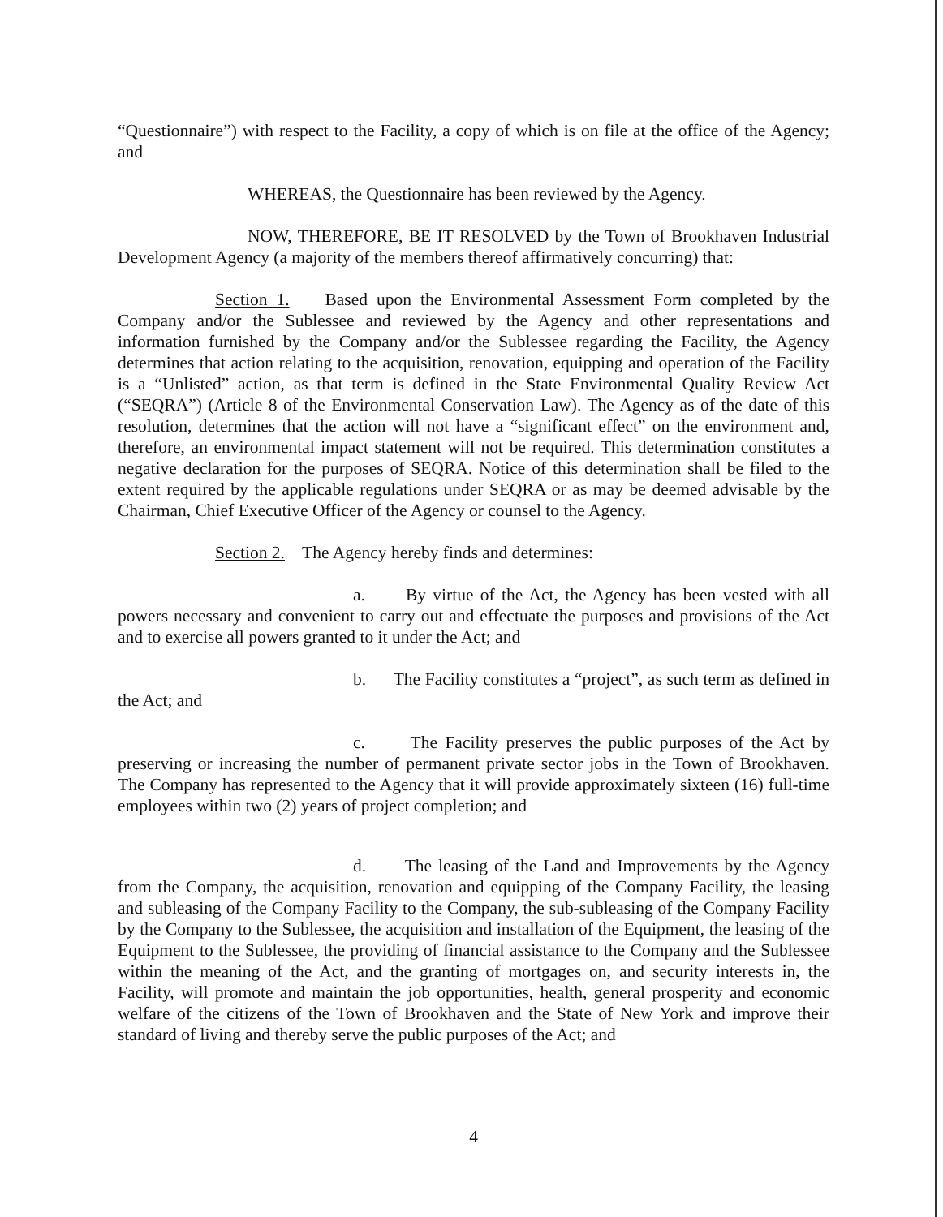“Questionnaire”) with respect to the Facility, a copy of which is on file at the office of the Agency; and
WHEREAS, the Questionnaire has been reviewed by the Agency.
NOW, THEREFORE, BE IT RESOLVED by the Town of Brookhaven Industrial Development Agency (a majority of the members thereof affirmatively concurring) that:
Section 1. Based upon the Environmental Assessment Form completed by the Company and/or the Sublessee and reviewed by the Agency and other representations and information furnished by the Company and/or the Sublessee regarding the Facility, the Agency determines that action relating to the acquisition, renovation, equipping and operation of the Facility is a “Unlisted” action, as that term is defined in the State Environmental Quality Review Act (“SEQRA”) (Article 8 of the Environmental Conservation Law). The Agency as of the date of this resolution, determines that the action will not have a “significant effect” on the environment and, therefore, an environmental impact statement will not be required. This determination constitutes a negative declaration for the purposes of SEQRA. Notice of this determination shall be filed to the extent required by the applicable regulations under SEQRA or as may be deemed advisable by the Chairman, Chief Executive Officer of the Agency or counsel to the Agency.
Section 2. The Agency hereby finds and determines:
a. By virtue of the Act, the Agency has been vested with all powers necessary and convenient to carry out and effectuate the purposes and provisions of the Act and to exercise all powers granted to it under the Act; and
b. The Facility constitutes a “project”, as such term as defined in the Act; and
c. The Facility preserves the public purposes of the Act by preserving or increasing the number of permanent private sector jobs in the Town of Brookhaven. The Company has represented to the Agency that it will provide approximately sixteen (16) full-time employees within two (2) years of project completion; and
d. The leasing of the Land and Improvements by the Agency from the Company, the acquisition, renovation and equipping of the Company Facility, the leasing and subleasing of the Company Facility to the Company, the sub-subleasing of the Company Facility by the Company to the Sublessee, the acquisition and installation of the Equipment, the leasing of the Equipment to the Sublessee, the providing of financial assistance to the Company and the Sublessee within the meaning of the Act, and the granting of mortgages on, and security interests in, the Facility, will promote and maintain the job opportunities, health, general prosperity and economic welfare of the citizens of the Town of Brookhaven and the State of New York and improve their standard of living and thereby serve the public purposes of the Act; and
4